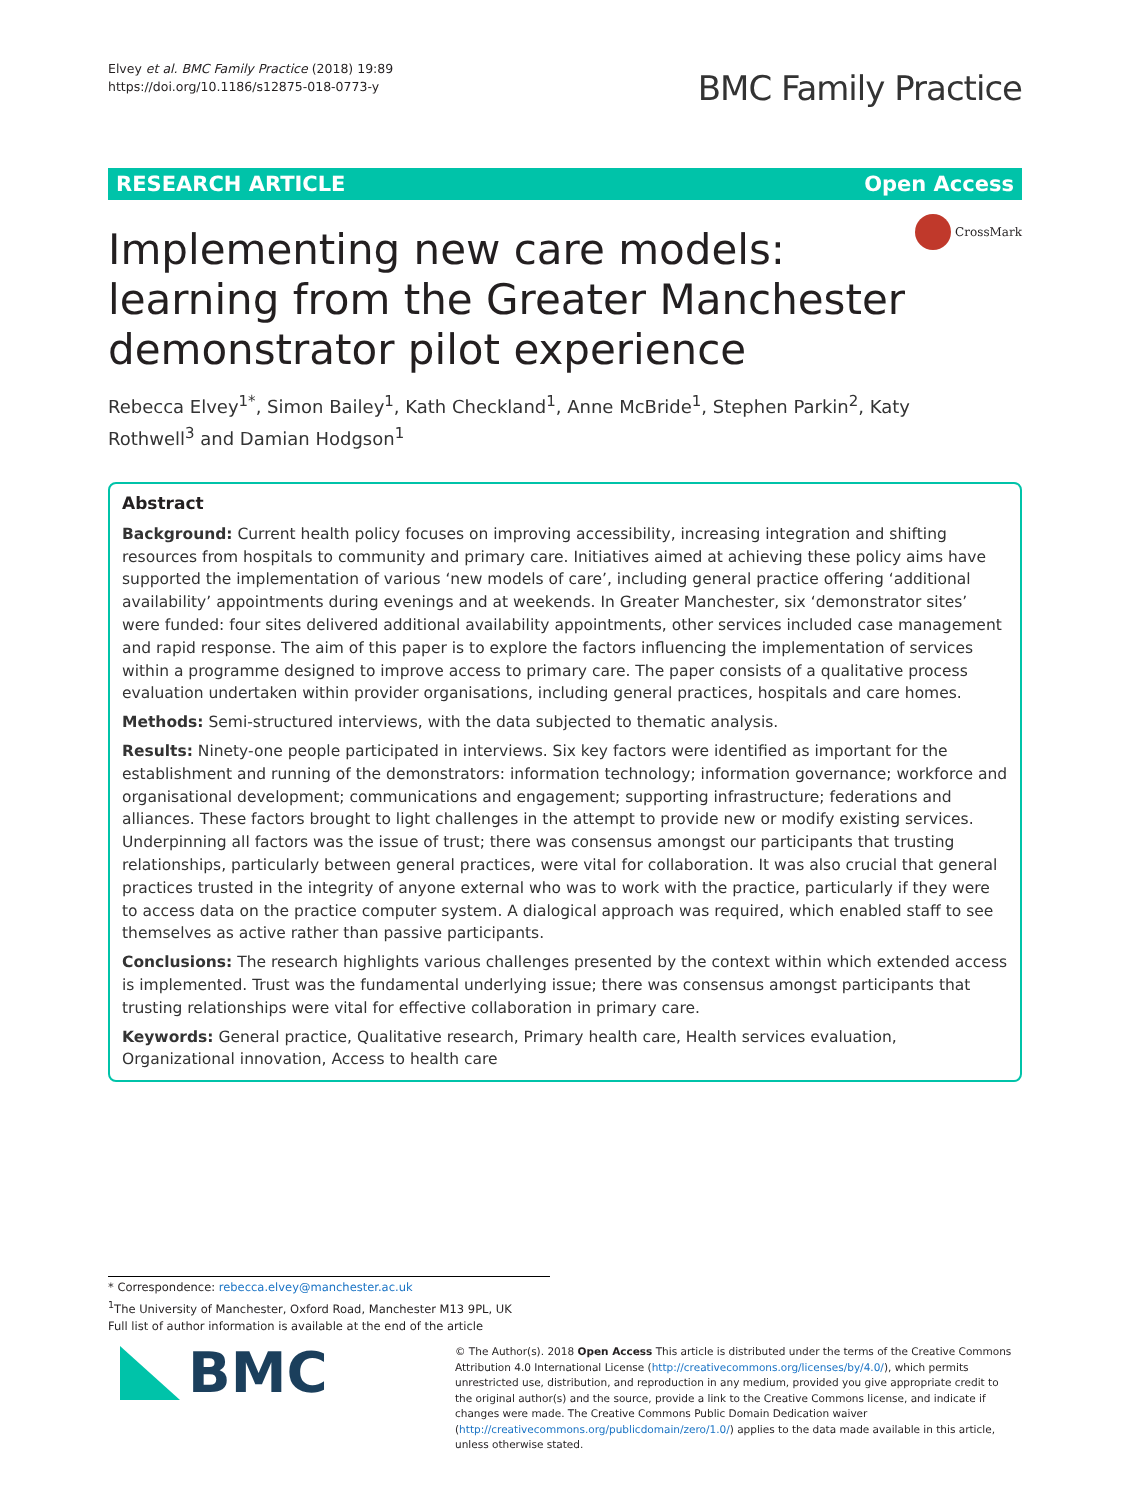Elvey et al. BMC Family Practice (2018) 19:89
https://doi.org/10.1186/s12875-018-0773-y
BMC Family Practice
RESEARCH ARTICLE Open Access
CrossMark
Implementing new care models: learning from the Greater Manchester demonstrator pilot experience
Rebecca Elvey<sup>1*</sup>, Simon Bailey<sup>1</sup>, Kath Checkland<sup>1</sup>, Anne McBride<sup>1</sup>, Stephen Parkin<sup>2</sup>, Katy Rothwell<sup>3</sup> and Damian Hodgson<sup>1</sup>
Abstract
Background: Current health policy focuses on improving accessibility, increasing integration and shifting resources from hospitals to community and primary care. Initiatives aimed at achieving these policy aims have supported the implementation of various ‘new models of care’, including general practice offering ‘additional availability’ appointments during evenings and at weekends. In Greater Manchester, six ‘demonstrator sites’ were funded: four sites delivered additional availability appointments, other services included case management and rapid response. The aim of this paper is to explore the factors influencing the implementation of services within a programme designed to improve access to primary care. The paper consists of a qualitative process evaluation undertaken within provider organisations, including general practices, hospitals and care homes.
Methods: Semi-structured interviews, with the data subjected to thematic analysis.
Results: Ninety-one people participated in interviews. Six key factors were identified as important for the establishment and running of the demonstrators: information technology; information governance; workforce and organisational development; communications and engagement; supporting infrastructure; federations and alliances. These factors brought to light challenges in the attempt to provide new or modify existing services. Underpinning all factors was the issue of trust; there was consensus amongst our participants that trusting relationships, particularly between general practices, were vital for collaboration. It was also crucial that general practices trusted in the integrity of anyone external who was to work with the practice, particularly if they were to access data on the practice computer system. A dialogical approach was required, which enabled staff to see themselves as active rather than passive participants.
Conclusions: The research highlights various challenges presented by the context within which extended access is implemented. Trust was the fundamental underlying issue; there was consensus amongst participants that trusting relationships were vital for effective collaboration in primary care.
Keywords: General practice, Qualitative research, Primary health care, Health services evaluation, Organizational innovation, Access to health care
* Correspondence: rebecca.elvey@manchester.ac.uk
<sup>1</sup> The University of Manchester, Oxford Road, Manchester M13 9PL, UK
Full list of author information is available at the end of the article
BMC
© The Author(s). 2018 Open Access This article is distributed under the terms of the Creative Commons Attribution 4.0 International License (http://creativecommons.org/licenses/by/4.0/), which permits unrestricted use, distribution, and reproduction in any medium, provided you give appropriate credit to the original author(s) and the source, provide a link to the Creative Commons license, and indicate if changes were made. The Creative Commons Public Domain Dedication waiver (http://creativecommons.org/publicdomain/zero/1.0/) applies to the data made available in this article, unless otherwise stated.